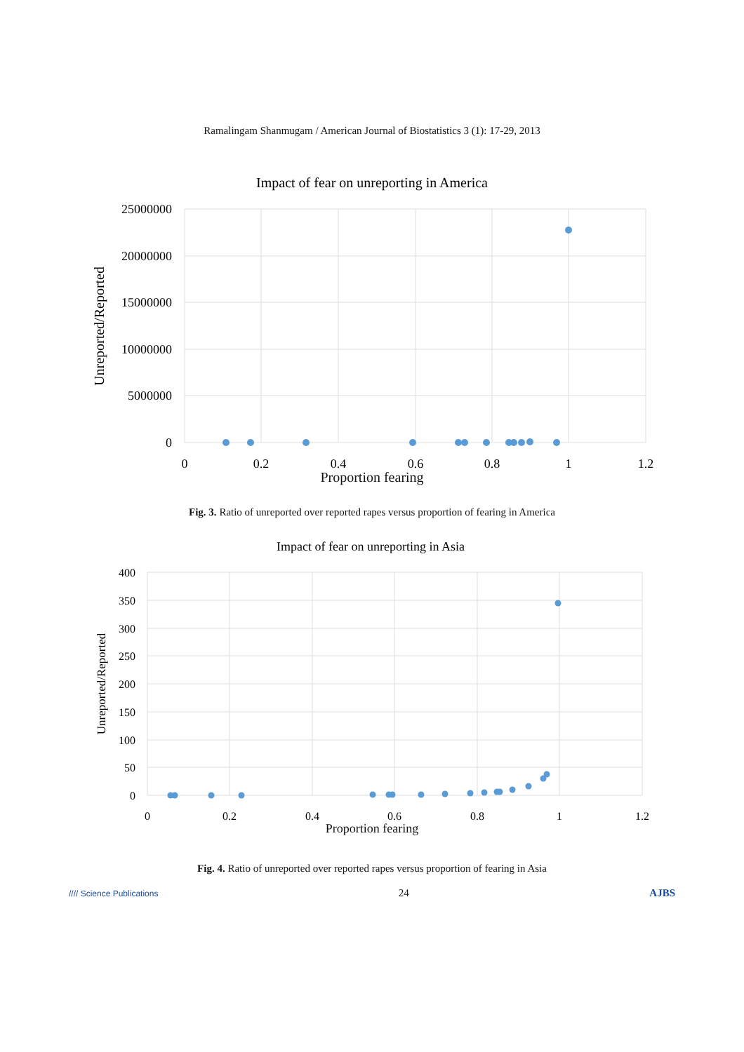Ramalingam Shanmugam / American Journal of Biostatistics 3 (1): 17-29, 2013
Impact of fear on unreporting in America
25000000
20000000
15000000
10000000
5000000
0
0
0.2
0.4
0.6
0.8
1
1.2
Unreported/Reported
Proportion fearing
Fig. 3. Ratio of unreported over reported rapes versus proportion of fearing in America
Impact of fear on unreporting in Asia
400
350
300
250
200
150
100
50
0
0
0.2
0.4
0.6
0.8
1
1.2
Unreported/Reported
Proportion fearing
Fig. 4. Ratio of unreported over reported rapes versus proportion of fearing in Asia
//// Science Publications 24 AJBS